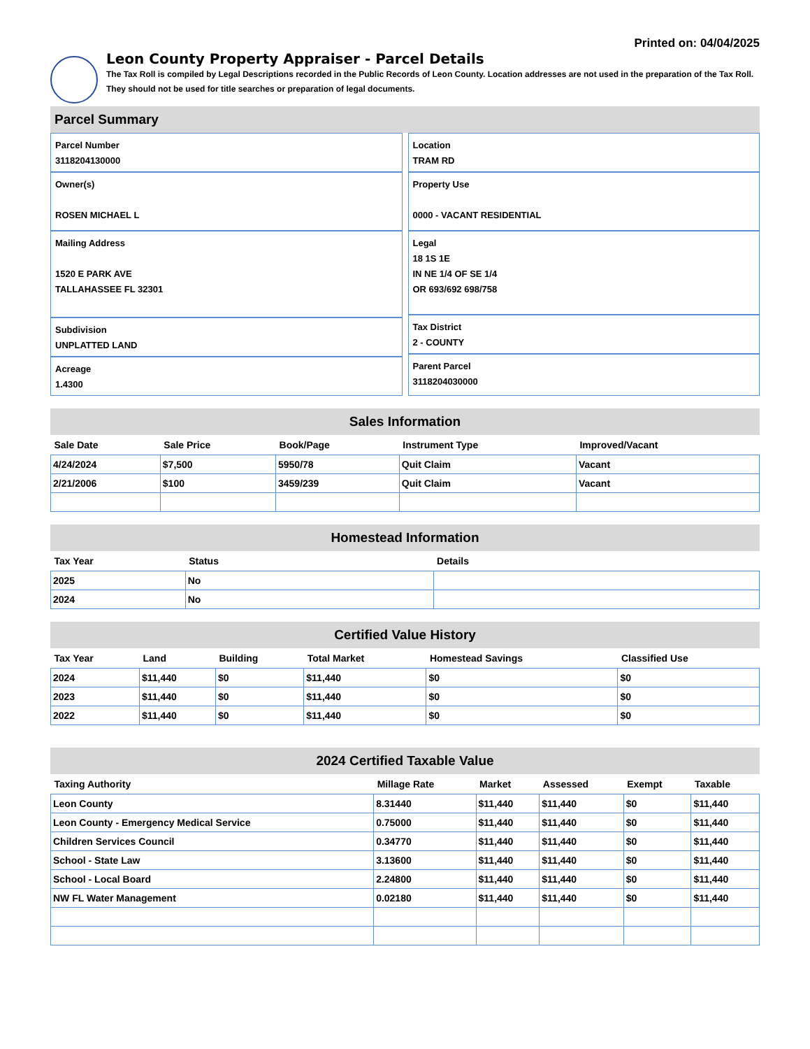Printed on: 04/04/2025
Leon County Property Appraiser - Parcel Details
The Tax Roll is compiled by Legal Descriptions recorded in the Public Records of Leon County. Location addresses are not used in the preparation of the Tax Roll. They should not be used for title searches or preparation of legal documents.
Parcel Summary
Parcel Number
3118204130000
Owner(s)
ROSEN MICHAEL L
Mailing Address
1520 E PARK AVE
TALLAHASSEE FL 32301
Subdivision
UNPLATTED LAND
Acreage
1.4300
Location
TRAM RD
Property Use
0000 - VACANT RESIDENTIAL
Legal
18 1S 1E
IN NE 1/4 OF SE 1/4
OR 693/692 698/758
Tax District
2 - COUNTY
Parent Parcel
3118204030000
Sales Information
| Sale Date | Sale Price | Book/Page | Instrument Type | Improved/Vacant |
| --- | --- | --- | --- | --- |
| 4/24/2024 | $7,500 | 5950/78 | Quit Claim | Vacant |
| 2/21/2006 | $100 | 3459/239 | Quit Claim | Vacant |
Homestead Information
| Tax Year | Status | Details |
| --- | --- | --- |
| 2025 | No | |
| 2024 | No | |
Certified Value History
| Tax Year | Land | Building | Total Market | Homestead Savings | Classified Use |
| --- | --- | --- | --- | --- | --- |
| 2024 | $11,440 | $0 | $11,440 | $0 | $0 |
| 2023 | $11,440 | $0 | $11,440 | $0 | $0 |
| 2022 | $11,440 | $0 | $11,440 | $0 | $0 |
2024 Certified Taxable Value
| Taxing Authority | Millage Rate | Market | Assessed | Exempt | Taxable |
| --- | --- | --- | --- | --- | --- |
| Leon County | 8.31440 | $11,440 | $11,440 | $0 | $11,440 |
| Leon County - Emergency Medical Service | 0.75000 | $11,440 | $11,440 | $0 | $11,440 |
| Children Services Council | 0.34770 | $11,440 | $11,440 | $0 | $11,440 |
| School - State Law | 3.13600 | $11,440 | $11,440 | $0 | $11,440 |
| School - Local Board | 2.24800 | $11,440 | $11,440 | $0 | $11,440 |
| NW FL Water Management | 0.02180 | $11,440 | $11,440 | $0 | $11,440 |